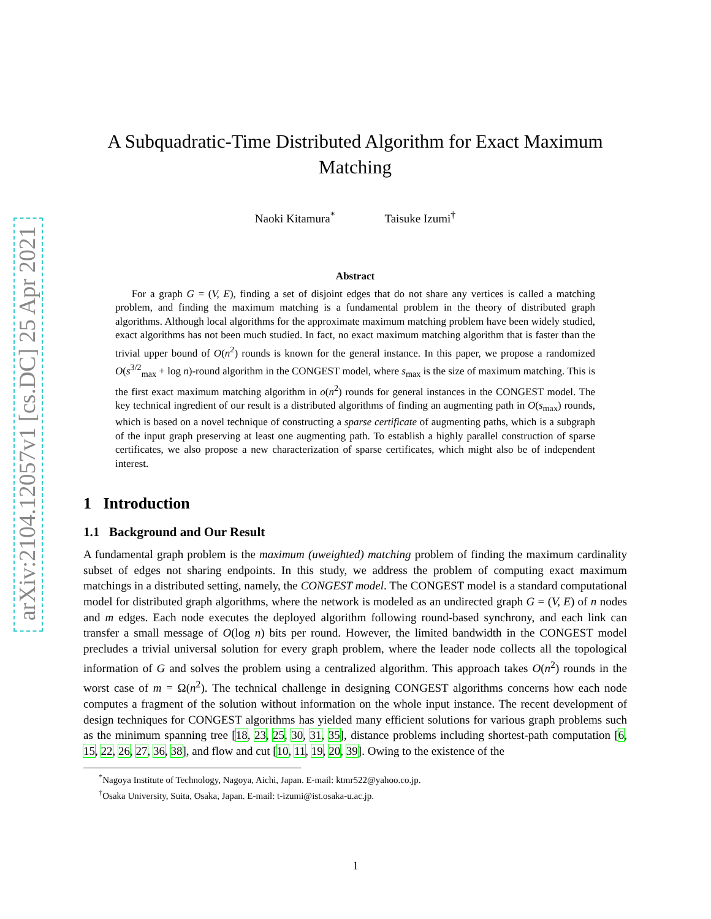arXiv:2104.12057v1 [cs.DC] 25 Apr 2021
A Subquadratic-Time Distributed Algorithm for Exact Maximum Matching
Naoki Kitamura<sup>*</sup> Taisuke Izumi<sup>†</sup>
Abstract
For a graph G = (V, E), finding a set of disjoint edges that do not share any vertices is called a matching problem, and finding the maximum matching is a fundamental problem in the theory of distributed graph algorithms. Although local algorithms for the approximate maximum matching problem have been widely studied, exact algorithms has not been much studied. In fact, no exact maximum matching algorithm that is faster than the trivial upper bound of O(n<sup>2</sup>) rounds is known for the general instance. In this paper, we propose a randomized O(s<sup>3/2</sup><sub>max</sub> + log n)-round algorithm in the CONGEST model, where s<sub>max</sub> is the size of maximum matching. This is the first exact maximum matching algorithm in o(n<sup>2</sup>) rounds for general instances in the CONGEST model. The key technical ingredient of our result is a distributed algorithms of finding an augmenting path in O(s<sub>max</sub>) rounds, which is based on a novel technique of constructing a sparse certificate of augmenting paths, which is a subgraph of the input graph preserving at least one augmenting path. To establish a highly parallel construction of sparse certificates, we also propose a new characterization of sparse certificates, which might also be of independent interest.
1 Introduction
1.1 Background and Our Result
A fundamental graph problem is the maximum (uweighted) matching problem of finding the maximum cardinality subset of edges not sharing endpoints. In this study, we address the problem of computing exact maximum matchings in a distributed setting, namely, the CONGEST model. The CONGEST model is a standard computational model for distributed graph algorithms, where the network is modeled as an undirected graph G = (V, E) of n nodes and m edges. Each node executes the deployed algorithm following round-based synchrony, and each link can transfer a small message of O(log n) bits per round. However, the limited bandwidth in the CONGEST model precludes a trivial universal solution for every graph problem, where the leader node collects all the topological information of G and solves the problem using a centralized algorithm. This approach takes O(n<sup>2</sup>) rounds in the worst case of m = Ω(n<sup>2</sup>). The technical challenge in designing CONGEST algorithms concerns how each node computes a fragment of the solution without information on the whole input instance. The recent development of design techniques for CONGEST algorithms has yielded many efficient solutions for various graph problems such as the minimum spanning tree [18, 23, 25, 30, 31, 35], distance problems including shortest-path computation [6, 15, 22, 26, 27, 36, 38], and flow and cut [10, 11, 19, 20, 39]. Owing to the existence of the
<sup>*</sup> Nagoya Institute of Technology, Nagoya, Aichi, Japan. E-mail: ktmr522@yahoo.co.jp.
<sup>†</sup> Osaka University, Suita, Osaka, Japan. E-mail: t-izumi@ist.osaka-u.ac.jp.
1